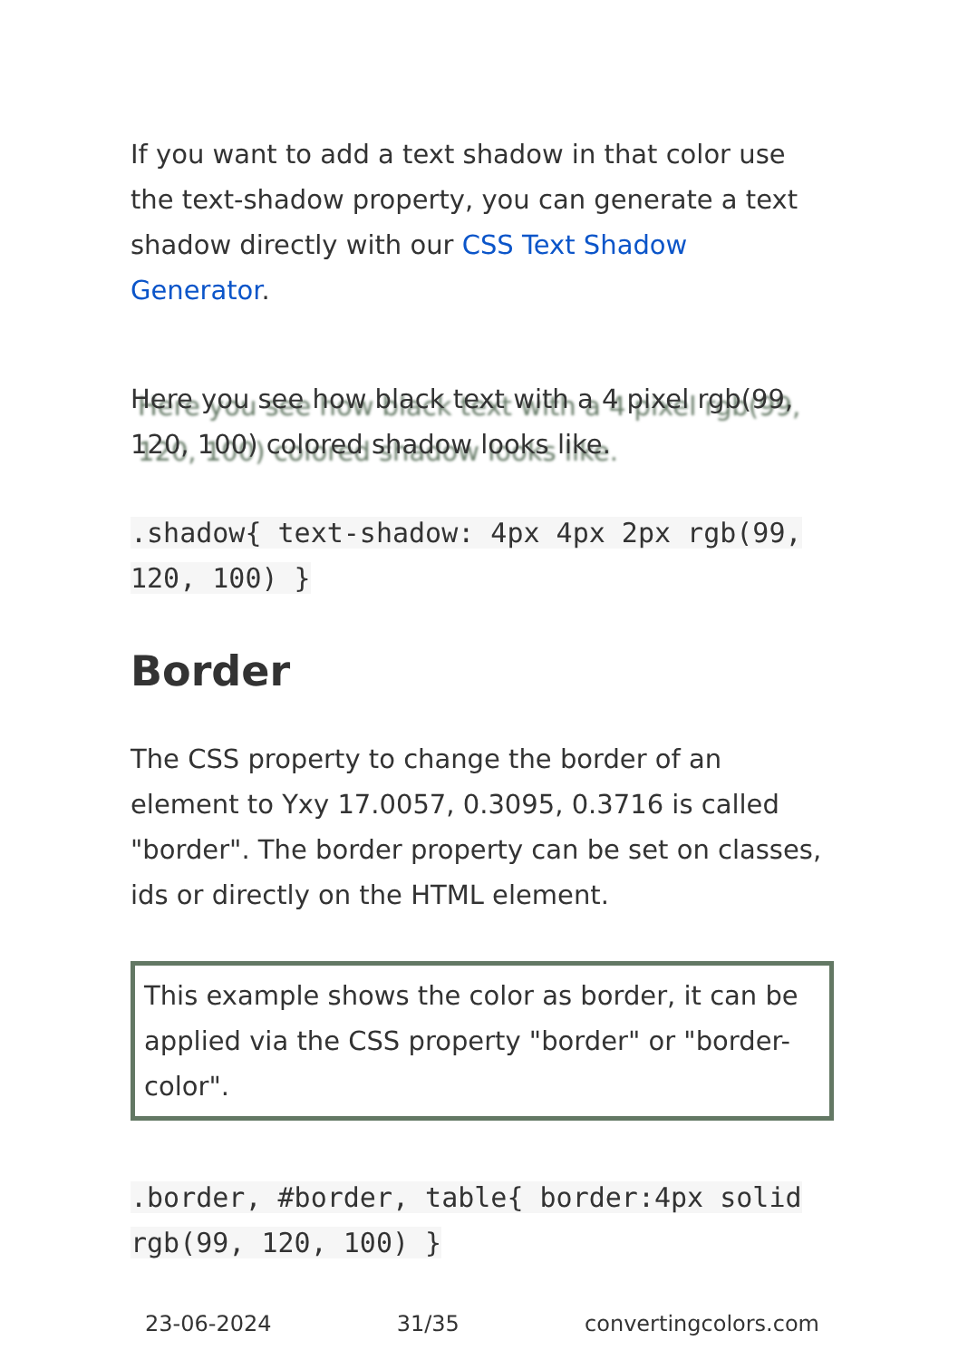If you want to add a text shadow in that color use the text-shadow property, you can generate a text shadow directly with our CSS Text Shadow Generator.
Here you see how black text with a 4 pixel rgb(99, 120, 100) colored shadow looks like.
.shadow{ text-shadow: 4px 4px 2px rgb(99, 120, 100) }
Border
The CSS property to change the border of an element to Yxy 17.0057, 0.3095, 0.3716 is called "border". The border property can be set on classes, ids or directly on the HTML element.
This example shows the color as border, it can be applied via the CSS property "border" or "border-color".
.border, #border, table{ border:4px solid rgb(99, 120, 100) }
23-06-2024 31/35 convertingcolors.com